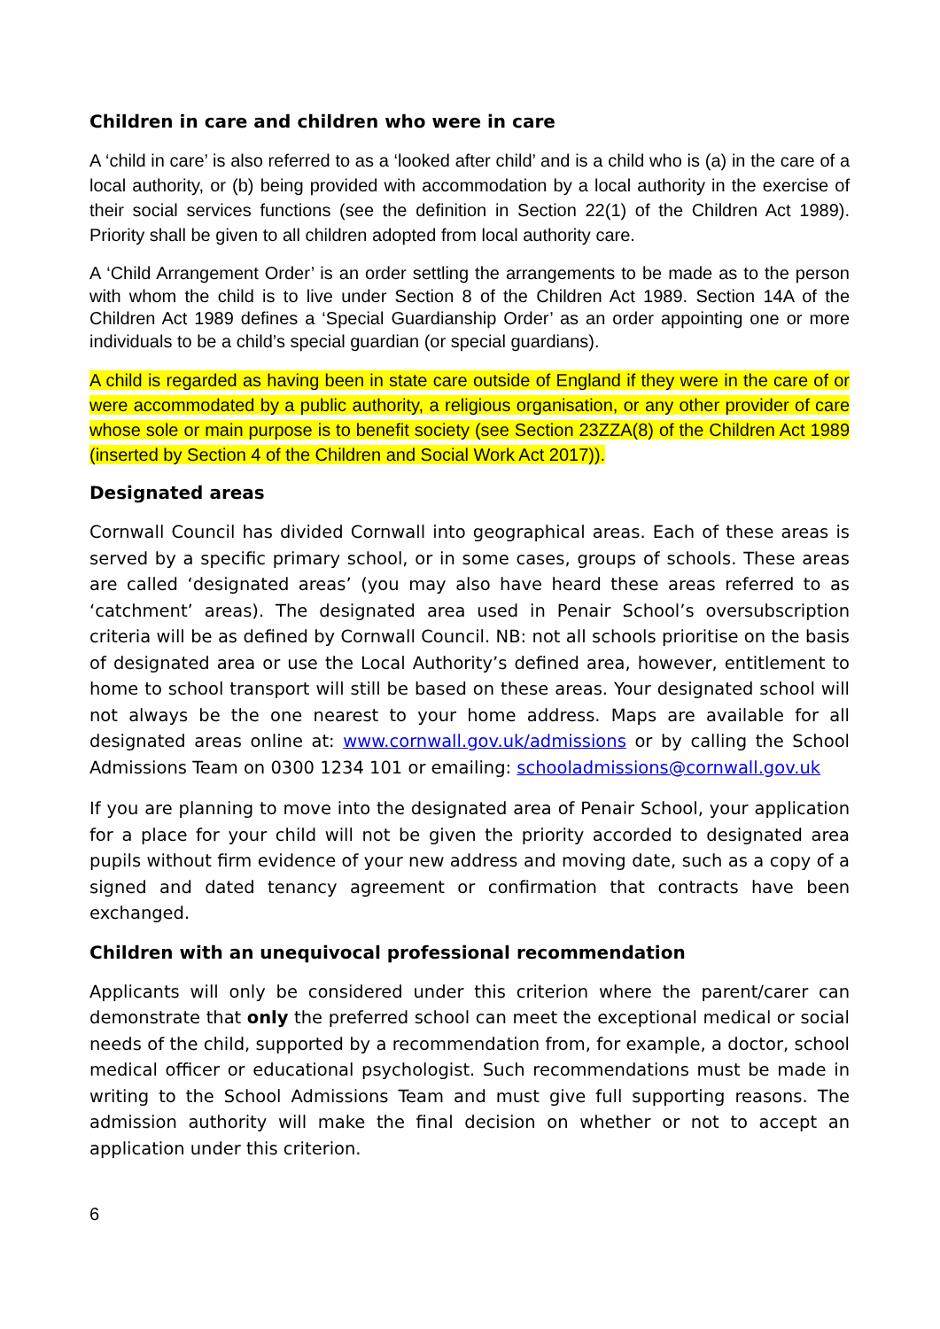Children in care and children who were in care
A ‘child in care’ is also referred to as a ‘looked after child’ and is a child who is (a) in the care of a local authority, or (b) being provided with accommodation by a local authority in the exercise of their social services functions (see the definition in Section 22(1) of the Children Act 1989). Priority shall be given to all children adopted from local authority care.
A ‘Child Arrangement Order’ is an order settling the arrangements to be made as to the person with whom the child is to live under Section 8 of the Children Act 1989. Section 14A of the Children Act 1989 defines a ‘Special Guardianship Order’ as an order appointing one or more individuals to be a child’s special guardian (or special guardians).
A child is regarded as having been in state care outside of England if they were in the care of or were accommodated by a public authority, a religious organisation, or any other provider of care whose sole or main purpose is to benefit society (see Section 23ZZA(8) of the Children Act 1989 (inserted by Section 4 of the Children and Social Work Act 2017)).
Designated areas
Cornwall Council has divided Cornwall into geographical areas. Each of these areas is served by a specific primary school, or in some cases, groups of schools. These areas are called ‘designated areas’ (you may also have heard these areas referred to as ‘catchment’ areas). The designated area used in Penair School’s oversubscription criteria will be as defined by Cornwall Council. NB: not all schools prioritise on the basis of designated area or use the Local Authority’s defined area, however, entitlement to home to school transport will still be based on these areas. Your designated school will not always be the one nearest to your home address. Maps are available for all designated areas online at: www.cornwall.gov.uk/admissions or by calling the School Admissions Team on 0300 1234 101 or emailing: schooladmissions@cornwall.gov.uk
If you are planning to move into the designated area of Penair School, your application for a place for your child will not be given the priority accorded to designated area pupils without firm evidence of your new address and moving date, such as a copy of a signed and dated tenancy agreement or confirmation that contracts have been exchanged.
Children with an unequivocal professional recommendation
Applicants will only be considered under this criterion where the parent/carer can demonstrate that only the preferred school can meet the exceptional medical or social needs of the child, supported by a recommendation from, for example, a doctor, school medical officer or educational psychologist. Such recommendations must be made in writing to the School Admissions Team and must give full supporting reasons. The admission authority will make the final decision on whether or not to accept an application under this criterion.
6